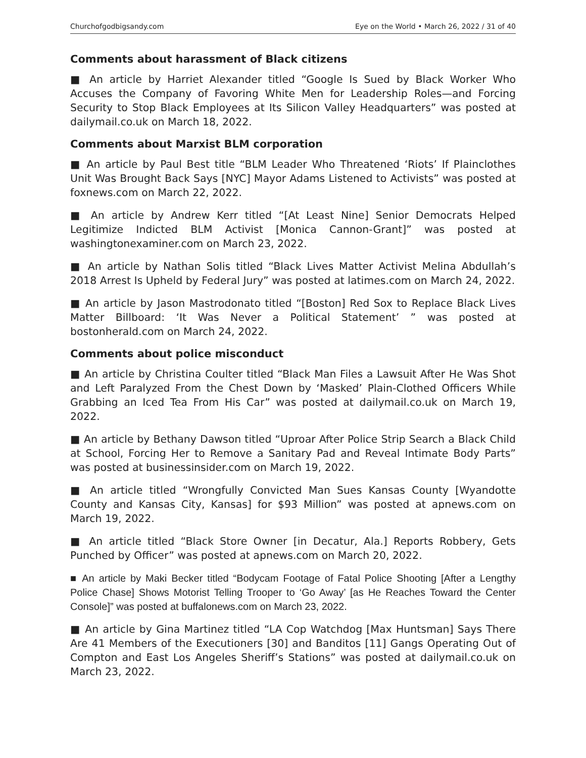Churchofgodbigsandy.com Eye on the World • March 26, 2022 / 31 of 40
Comments about harassment of Black citizens
■ An article by Harriet Alexander titled “Google Is Sued by Black Worker Who Accuses the Company of Favoring White Men for Leadership Roles—and Forcing Security to Stop Black Employees at Its Silicon Valley Headquarters” was posted at dailymail.co.uk on March 18, 2022.
Comments about Marxist BLM corporation
■ An article by Paul Best title “BLM Leader Who Threatened ‘Riots’ If Plain­clothes Unit Was Brought Back Says [NYC] Mayor Adams Listened to Activists” was posted at foxnews.com on March 22, 2022.
■ An article by Andrew Kerr titled “[At Least Nine] Senior Democrats Helped Legitimize Indicted BLM Activist [Monica Cannon-Grant]” was posted at washingtonexaminer.com on March 23, 2022.
■ An article by Nathan Solis titled “Black Lives Matter Activist Melina Abdullah’s 2018 Arrest Is Upheld by Federal Jury” was posted at latimes.com on March 24, 2022.
■ An article by Jason Mastrodonato titled “[Boston] Red Sox to Replace Black Lives Matter Billboard: ‘It Was Never a Political Statement’ ” was posted at bostonherald.com on March 24, 2022.
Comments about police misconduct
■ An article by Christina Coulter titled “Black Man Files a Lawsuit After He Was Shot and Left Paralyzed From the Chest Down by ‘Masked’ Plain-Clothed Officers While Grabbing an Iced Tea From His Car” was posted at dailymail.co.uk on March 19, 2022.
■ An article by Bethany Dawson titled “Uproar After Police Strip Search a Black Child at School, Forcing Her to Remove a Sanitary Pad and Reveal Intimate Body Parts” was posted at businessinsider.com on March 19, 2022.
■ An article titled “Wrongfully Convicted Man Sues Kansas County [Wyan­dotte County and Kansas City, Kansas] for $93 Million” was posted at apnews.com on March 19, 2022.
■ An article titled “Black Store Owner [in Decatur, Ala.] Reports Robbery, Gets Punched by Officer” was posted at apnews.com on March 20, 2022.
■ An article by Maki Becker titled “Bodycam Footage of Fatal Police Shooting [After a Lengthy Police Chase] Shows Motorist Telling Trooper to ‘Go Away’ [as He Reaches Toward the Center Console]” was posted at buffalonews.com on March 23, 2022.
■ An article by Gina Martinez titled “LA Cop Watchdog [Max Huntsman] Says There Are 41 Members of the Executioners [30] and Banditos [11] Gangs Operating Out of Compton and East Los Angeles Sheriff’s Stations” was post­ed at dailymail.co.uk on March 23, 2022.